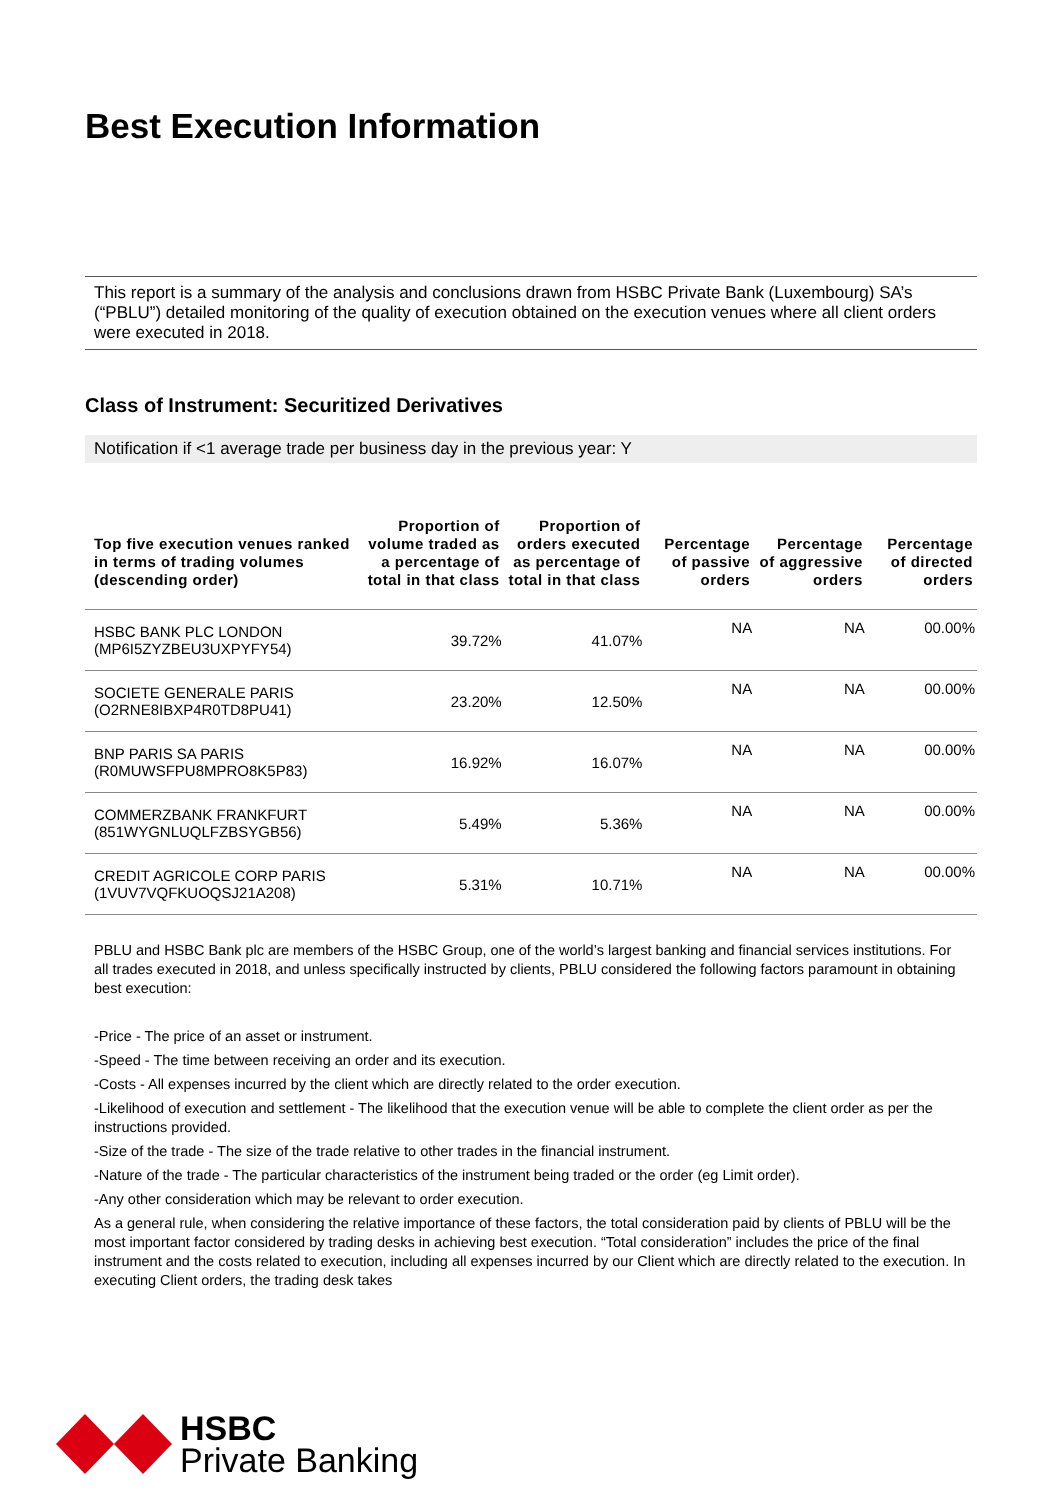Best Execution Information
This report is a summary of the analysis and conclusions drawn from HSBC Private Bank (Luxembourg) SA’s (“PBLU”) detailed monitoring of the quality of execution obtained on the execution venues where all client orders were executed in 2018.
Class of Instrument: Securitized Derivatives
Notification if <1 average trade per business day in the previous year: Y
| Top five execution venues ranked in terms of trading volumes (descending order) | Proportion of volume traded as a percentage of total in that class | Proportion of orders executed as percentage of total in that class | Percentage of passive orders | Percentage of aggressive orders | Percentage of directed orders |
| --- | --- | --- | --- | --- | --- |
| HSBC BANK PLC LONDON (MP6I5ZYZBEU3UXPYFY54) | 39.72% | 41.07% | NA | NA | 00.00% |
| SOCIETE GENERALE PARIS (O2RNE8IBXP4R0TD8PU41) | 23.20% | 12.50% | NA | NA | 00.00% |
| BNP PARIS SA PARIS (R0MUWSFPU8MPRO8K5P83) | 16.92% | 16.07% | NA | NA | 00.00% |
| COMMERZBANK FRANKFURT (851WYGNLUQLFZBSYGB56) | 5.49% | 5.36% | NA | NA | 00.00% |
| CREDIT AGRICOLE CORP PARIS (1VUV7VQFKUOQSJ21A208) | 5.31% | 10.71% | NA | NA | 00.00% |
PBLU and HSBC Bank plc are members of the HSBC Group, one of the world’s largest banking and financial services institutions. For all trades executed in 2018, and unless specifically instructed by clients, PBLU considered the following factors paramount in obtaining best execution:
-Price - The price of an asset or instrument.
-Speed - The time between receiving an order and its execution.
-Costs - All expenses incurred by the client which are directly related to the order execution.
-Likelihood of execution and settlement - The likelihood that the execution venue will be able to complete the client order as per the instructions provided.
-Size of the trade - The size of the trade relative to other trades in the financial instrument.
-Nature of the trade - The particular characteristics of the instrument being traded or the order (eg Limit order).
-Any other consideration which may be relevant to order execution.
As a general rule, when considering the relative importance of these factors, the total consideration paid by clients of PBLU will be the most important factor considered by trading desks in achieving best execution. “Total consideration” includes the price of the final instrument and the costs related to execution, including all expenses incurred by our Client which are directly related to the execution. In executing Client orders, the trading desk takes
HSBC
Private Banking